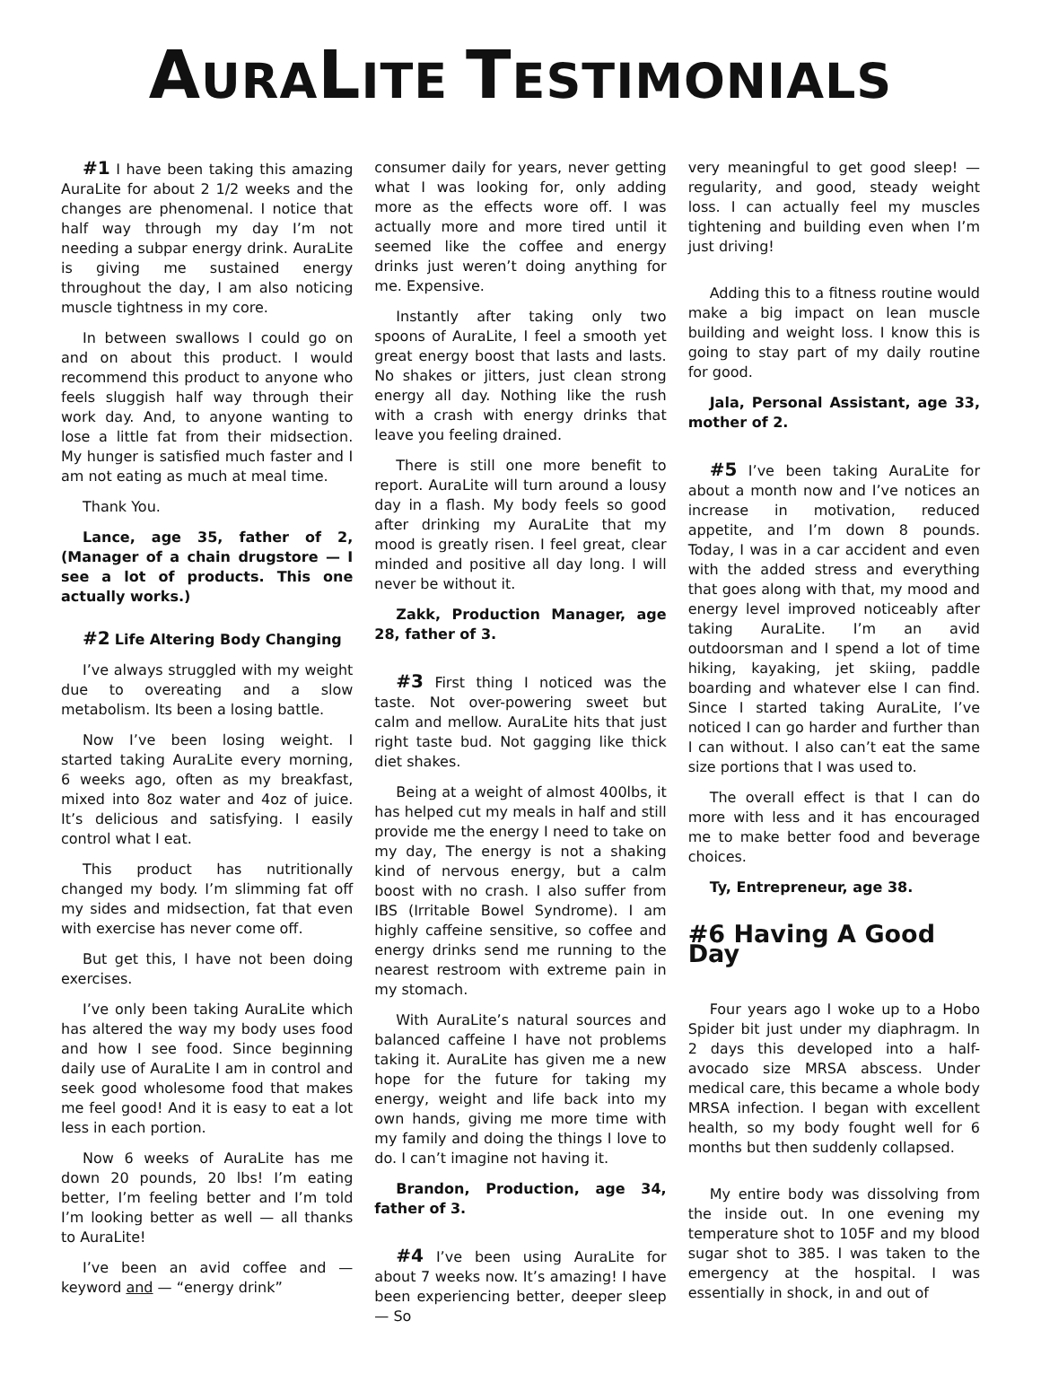AURALITE TESTIMONIALS
#1 I have been taking this amazing AuraLite for about 2 1/2 weeks and the changes are phenomenal. I notice that half way through my day I’m not needing a subpar energy drink. AuraLite is giving me sustained energy throughout the day, I am also noticing muscle tightness in my core.
In between swallows I could go on and on about this product. I would recommend this product to anyone who feels sluggish half way through their work day. And, to anyone wanting to lose a little fat from their midsection. My hunger is satisfied much faster and I am not eating as much at meal time.
Thank You.
Lance, age 35, father of 2, (Manager of a chain drugstore — I see a lot of products. This one actually works.)
#2 Life Altering Body Changing
I’ve always struggled with my weight due to overeating and a slow metabolism. Its been a losing battle.
Now I’ve been losing weight. I started taking AuraLite every morning, 6 weeks ago, often as my breakfast, mixed into 8oz water and 4oz of juice. It’s delicious and satisfying. I easily control what I eat.
This product has nutritionally changed my body. I’m slimming fat off my sides and midsection, fat that even with exercise has never come off.
But get this, I have not been doing exercises.
I’ve only been taking AuraLite which has altered the way my body uses food and how I see food. Since beginning daily use of AuraLite I am in control and seek good wholesome food that makes me feel good! And it is easy to eat a lot less in each portion.
Now 6 weeks of AuraLite has me down 20 pounds, 20 lbs! I’m eating better, I’m feeling better and I’m told I’m looking better as well — all thanks to AuraLite!
I’ve been an avid coffee and — keyword and — “energy drink”
consumer daily for years, never getting what I was looking for, only adding more as the effects wore off. I was actually more and more tired until it seemed like the coffee and energy drinks just weren’t doing anything for me. Expensive.
Instantly after taking only two spoons of AuraLite, I feel a smooth yet great energy boost that lasts and lasts. No shakes or jitters, just clean strong energy all day. Nothing like the rush with a crash with energy drinks that leave you feeling drained.
There is still one more benefit to report. AuraLite will turn around a lousy day in a flash. My body feels so good after drinking my AuraLite that my mood is greatly risen. I feel great, clear minded and positive all day long. I will never be without it.
Zakk, Production Manager, age 28, father of 3.
#3 First thing I noticed was the taste. Not over-powering sweet but calm and mellow. AuraLite hits that just right taste bud. Not gagging like thick diet shakes.
Being at a weight of almost 400lbs, it has helped cut my meals in half and still provide me the energy I need to take on my day, The energy is not a shaking kind of nervous energy, but a calm boost with no crash. I also suffer from IBS (Irritable Bowel Syndrome). I am highly caffeine sensitive, so coffee and energy drinks send me running to the nearest restroom with extreme pain in my stomach.
With AuraLite’s natural sources and balanced caffeine I have not problems taking it. AuraLite has given me a new hope for the future for taking my energy, weight and life back into my own hands, giving me more time with my family and doing the things I love to do. I can’t imagine not having it.
Brandon, Production, age 34, father of 3.
#4 I’ve been using AuraLite for about 7 weeks now. It’s amazing! I have been experiencing better, deeper sleep — So
very meaningful to get good sleep! — regularity, and good, steady weight loss. I can actually feel my muscles tightening and building even when I’m just driving!
Adding this to a fitness routine would make a big impact on lean muscle building and weight loss. I know this is going to stay part of my daily routine for good.
Jala, Personal Assistant, age 33, mother of 2.
#5 I’ve been taking AuraLite for about a month now and I’ve notices an increase in motivation, reduced appetite, and I’m down 8 pounds. Today, I was in a car accident and even with the added stress and everything that goes along with that, my mood and energy level improved noticeably after taking AuraLite. I’m an avid outdoorsman and I spend a lot of time hiking, kayaking, jet skiing, paddle boarding and whatever else I can find. Since I started taking AuraLite, I’ve noticed I can go harder and further than I can without. I also can’t eat the same size portions that I was used to.
The overall effect is that I can do more with less and it has encouraged me to make better food and beverage choices.
Ty, Entrepreneur, age 38.
#6 Having A Good Day
Four years ago I woke up to a Hobo Spider bit just under my diaphragm. In 2 days this developed into a half-avocado size MRSA abscess. Under medical care, this became a whole body MRSA infection. I began with excellent health, so my body fought well for 6 months but then suddenly collapsed.
My entire body was dissolving from the inside out. In one evening my temperature shot to 105F and my blood sugar shot to 385. I was taken to the emergency at the hospital. I was essentially in shock, in and out of